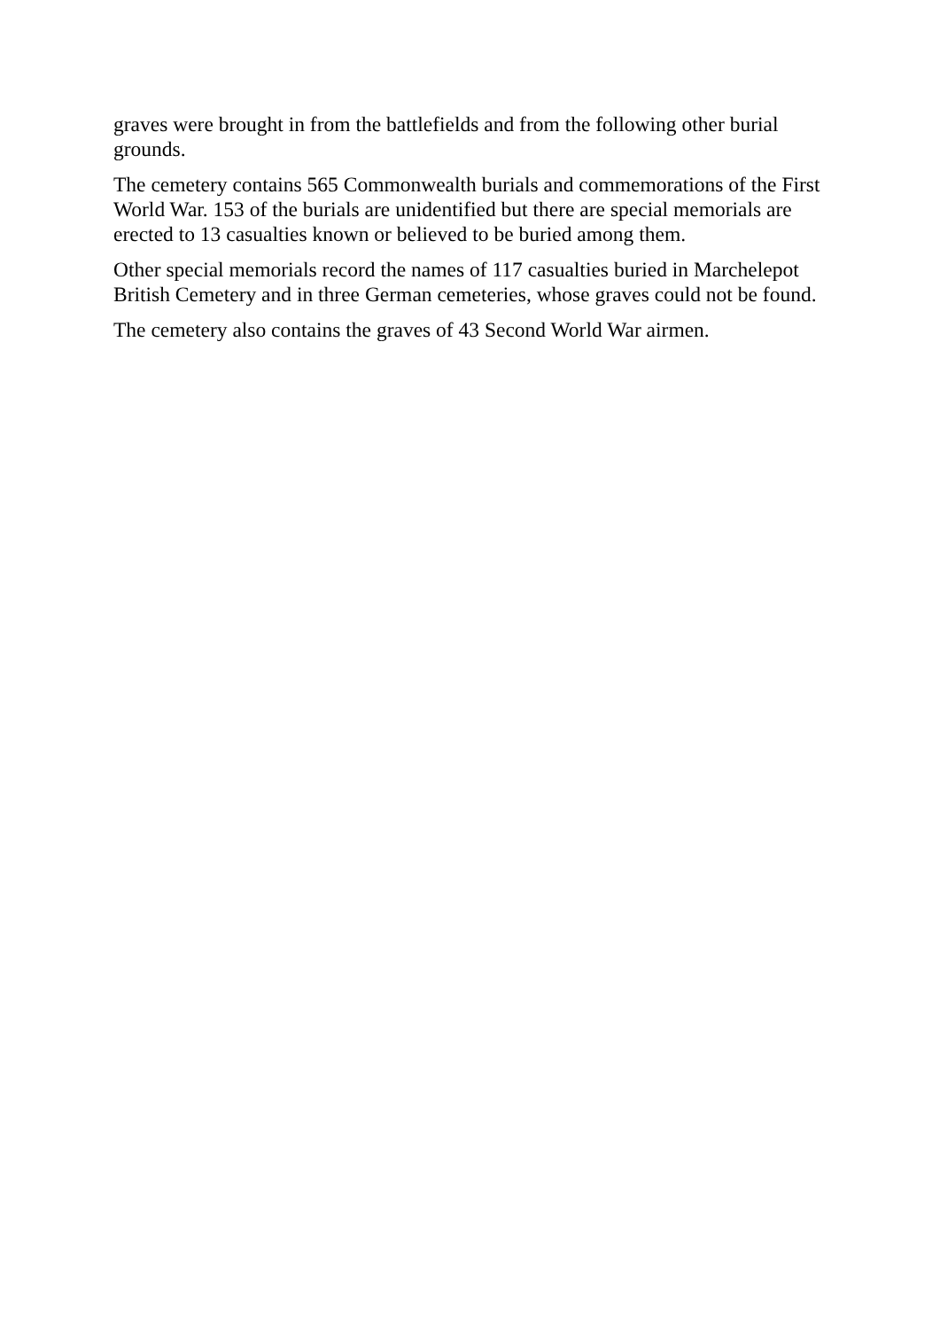graves were brought in from the battlefields and from the following other burial grounds.
The cemetery contains 565 Commonwealth burials and commemorations of the First World War. 153 of the burials are unidentified but there are special memorials are erected to 13 casualties known or believed to be buried among them.
Other special memorials record the names of 117 casualties buried in Marchelepot British Cemetery and in three German cemeteries, whose graves could not be found.
The cemetery also contains the graves of 43 Second World War airmen.